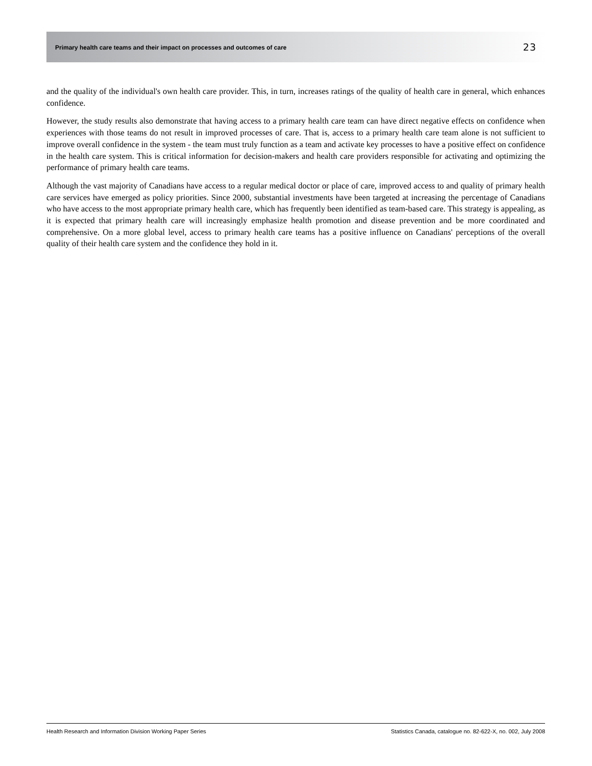Primary health care teams and their impact on processes and outcomes of care 23
and the quality of the individual's own health care provider. This, in turn, increases ratings of the quality of health care in general, which enhances confidence.
However, the study results also demonstrate that having access to a primary health care team can have direct negative effects on confidence when experiences with those teams do not result in improved processes of care. That is, access to a primary health care team alone is not sufficient to improve overall confidence in the system - the team must truly function as a team and activate key processes to have a positive effect on confidence in the health care system. This is critical information for decision-makers and health care providers responsible for activating and optimizing the performance of primary health care teams.
Although the vast majority of Canadians have access to a regular medical doctor or place of care, improved access to and quality of primary health care services have emerged as policy priorities. Since 2000, substantial investments have been targeted at increasing the percentage of Canadians who have access to the most appropriate primary health care, which has frequently been identified as team-based care. This strategy is appealing, as it is expected that primary health care will increasingly emphasize health promotion and disease prevention and be more coordinated and comprehensive. On a more global level, access to primary health care teams has a positive influence on Canadians' perceptions of the overall quality of their health care system and the confidence they hold in it.
Health Research and Information Division Working Paper Series Statistics Canada, catalogue no. 82-622-X, no. 002, July 2008